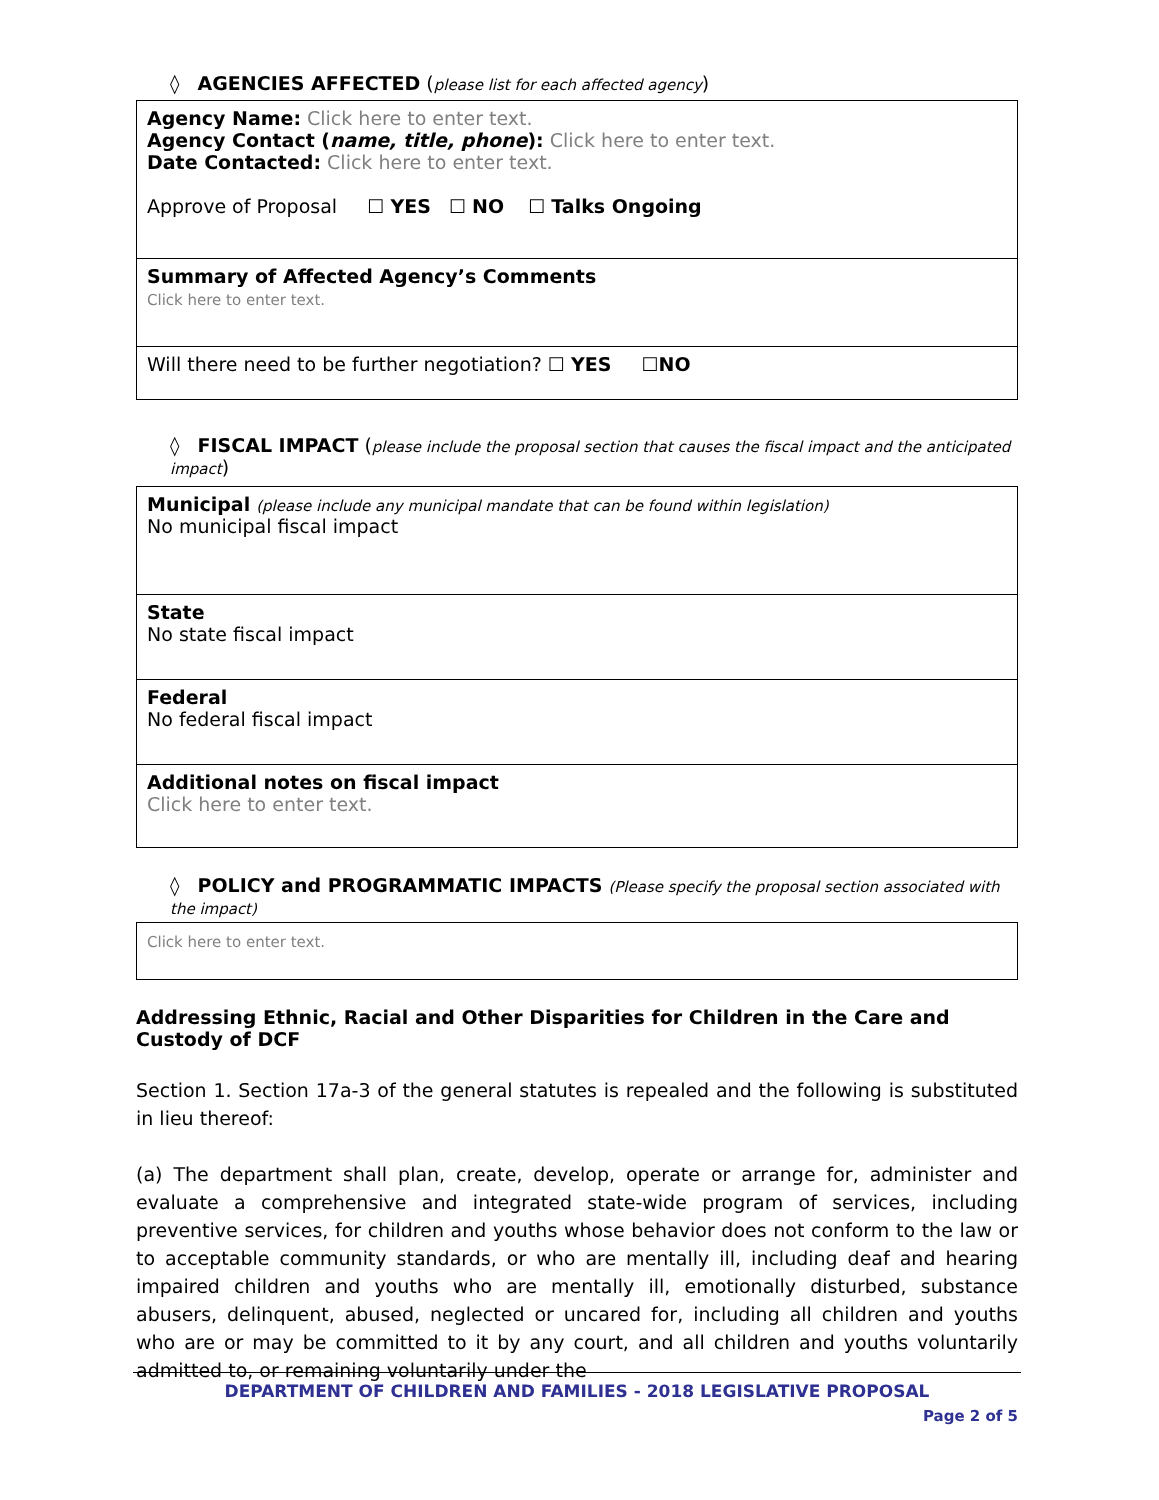◊ AGENCIES AFFECTED (please list for each affected agency)
| Agency Name: Click here to enter text. Agency Contact ( name, title, phone ): Click here to enter text. Date Contacted: Click here to enter text. Approve of Proposal ☐ YES ☐ NO ☐ Talks Ongoing |
| Summary of Affected Agency’s Comments Click here to enter text. |
| Will there need to be further negotiation? ☐ YES ☐ NO |
◊ FISCAL IMPACT (please include the proposal section that causes the fiscal impact and the anticipated impact)
| Municipal (please include any municipal mandate that can be found within legislation) No municipal fiscal impact |
| State No state fiscal impact |
| Federal No federal fiscal impact |
| Additional notes on fiscal impact Click here to enter text. |
◊ POLICY and PROGRAMMATIC IMPACTS (Please specify the proposal section associated with the impact)
| Click here to enter text. |
Addressing Ethnic, Racial and Other Disparities for Children in the Care and Custody of DCF
Section 1. Section 17a-3 of the general statutes is repealed and the following is substituted in lieu thereof:
(a) The department shall plan, create, develop, operate or arrange for, administer and evaluate a comprehensive and integrated state-wide program of services, including preventive services, for children and youths whose behavior does not conform to the law or to acceptable community standards, or who are mentally ill, including deaf and hearing impaired children and youths who are mentally ill, emotionally disturbed, substance abusers, delinquent, abused, neglected or uncared for, including all children and youths who are or may be committed to it by any court, and all children and youths voluntarily admitted to, or remaining voluntarily under the
DEPARTMENT OF CHILDREN AND FAMILIES - 2018 LEGISLATIVE PROPOSAL
Page 2 of 5